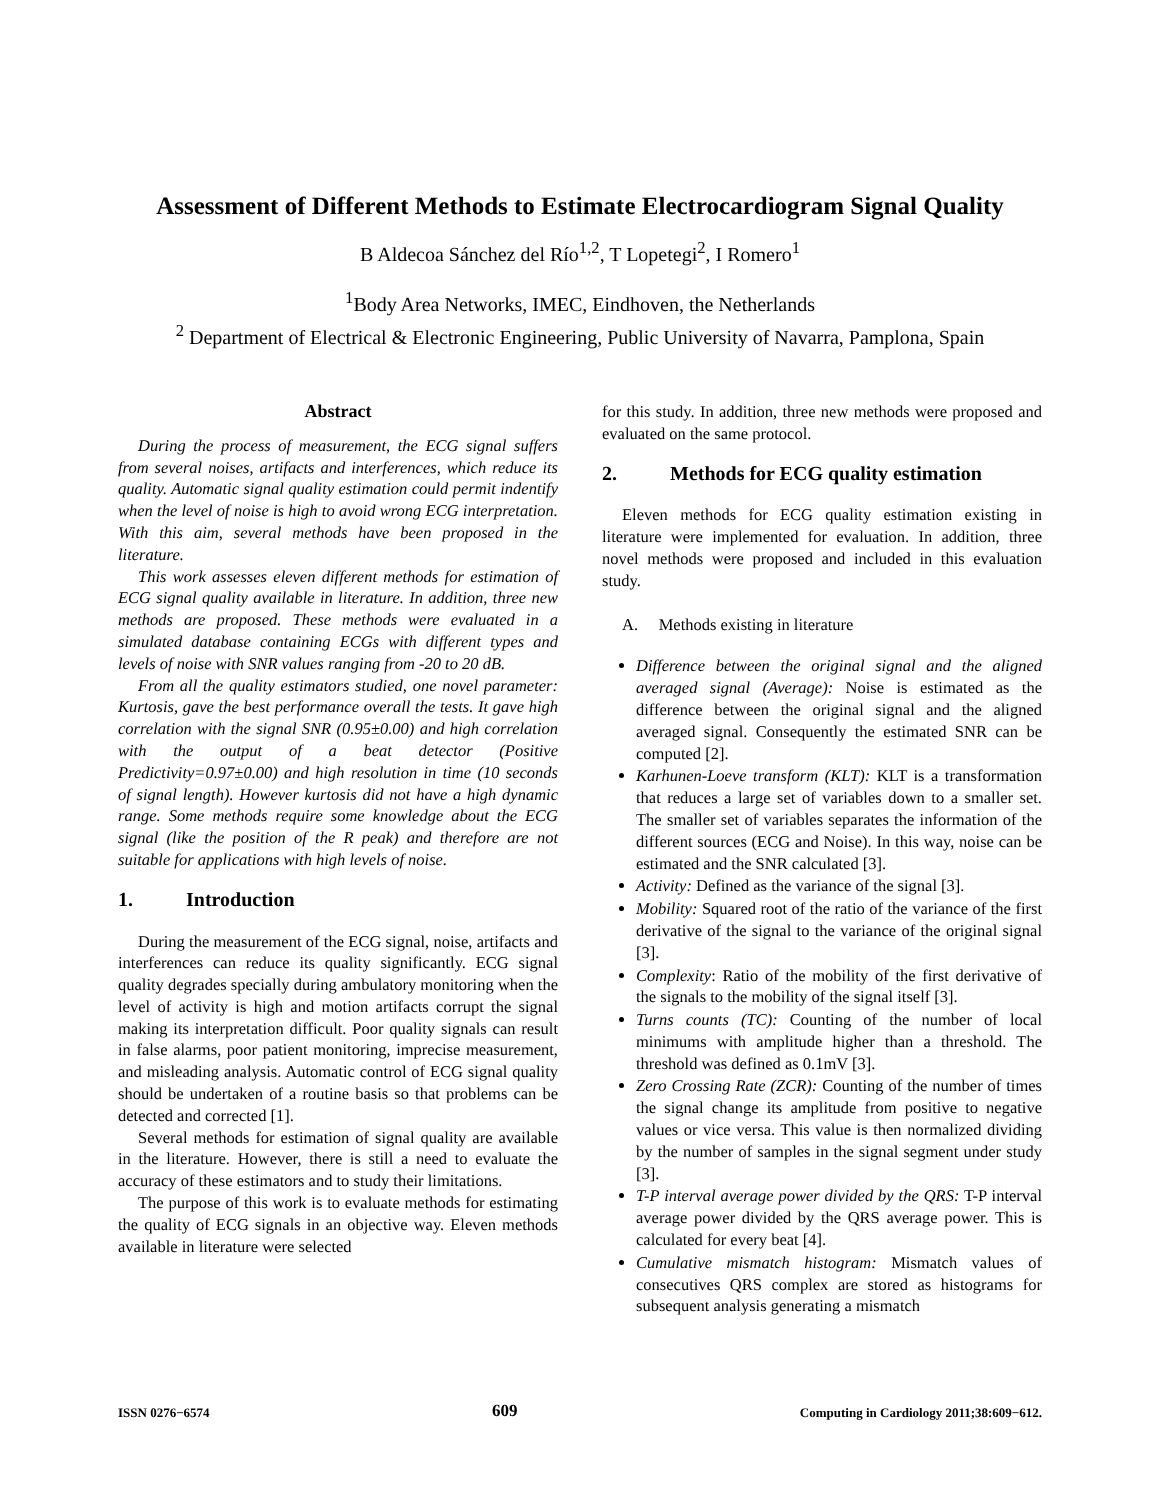Assessment of Different Methods to Estimate Electrocardiogram Signal Quality
B Aldecoa Sánchez del Río<sup>1,2</sup>, T Lopetegi<sup>2</sup>, I Romero<sup>1</sup>
<sup>1</sup> Body Area Networks, IMEC, Eindhoven, the Netherlands
<sup>2</sup> Department of Electrical & Electronic Engineering, Public University of Navarra, Pamplona, Spain
Abstract
During the process of measurement, the ECG signal suffers from several noises, artifacts and interferences, which reduce its quality. Automatic signal quality estimation could permit indentify when the level of noise is high to avoid wrong ECG interpretation. With this aim, several methods have been proposed in the literature.
This work assesses eleven different methods for estimation of ECG signal quality available in literature. In addition, three new methods are proposed. These methods were evaluated in a simulated database containing ECGs with different types and levels of noise with SNR values ranging from -20 to 20 dB.
From all the quality estimators studied, one novel parameter: Kurtosis, gave the best performance overall the tests. It gave high correlation with the signal SNR (0.95±0.00) and high correlation with the output of a beat detector (Positive Predictivity=0.97±0.00) and high resolution in time (10 seconds of signal length). However kurtosis did not have a high dynamic range. Some methods require some knowledge about the ECG signal (like the position of the R peak) and therefore are not suitable for applications with high levels of noise.
1. Introduction
During the measurement of the ECG signal, noise, artifacts and interferences can reduce its quality significantly. ECG signal quality degrades specially during ambulatory monitoring when the level of activity is high and motion artifacts corrupt the signal making its interpretation difficult. Poor quality signals can result in false alarms, poor patient monitoring, imprecise measurement, and misleading analysis. Automatic control of ECG signal quality should be undertaken of a routine basis so that problems can be detected and corrected [1].
Several methods for estimation of signal quality are available in the literature. However, there is still a need to evaluate the accuracy of these estimators and to study their limitations.
The purpose of this work is to evaluate methods for estimating the quality of ECG signals in an objective way. Eleven methods available in literature were selected
for this study. In addition, three new methods were proposed and evaluated on the same protocol.
2. Methods for ECG quality estimation
Eleven methods for ECG quality estimation existing in literature were implemented for evaluation. In addition, three novel methods were proposed and included in this evaluation study.
A. Methods existing in literature
Difference between the original signal and the aligned averaged signal (Average): Noise is estimated as the difference between the original signal and the aligned averaged signal. Consequently the estimated SNR can be computed [2].
Karhunen-Loeve transform (KLT): KLT is a transformation that reduces a large set of variables down to a smaller set. The smaller set of variables separates the information of the different sources (ECG and Noise). In this way, noise can be estimated and the SNR calculated [3].
Activity: Defined as the variance of the signal [3].
Mobility: Squared root of the ratio of the variance of the first derivative of the signal to the variance of the original signal [3].
Complexity: Ratio of the mobility of the first derivative of the signals to the mobility of the signal itself [3].
Turns counts (TC): Counting of the number of local minimums with amplitude higher than a threshold. The threshold was defined as 0.1mV [3].
Zero Crossing Rate (ZCR): Counting of the number of times the signal change its amplitude from positive to negative values or vice versa. This value is then normalized dividing by the number of samples in the signal segment under study [3].
T-P interval average power divided by the QRS: T-P interval average power divided by the QRS average power. This is calculated for every beat [4].
Cumulative mismatch histogram: Mismatch values of consecutives QRS complex are stored as histograms for subsequent analysis generating a mismatch
ISSN 0276−6574 609 Computing in Cardiology 2011;38:609−612.